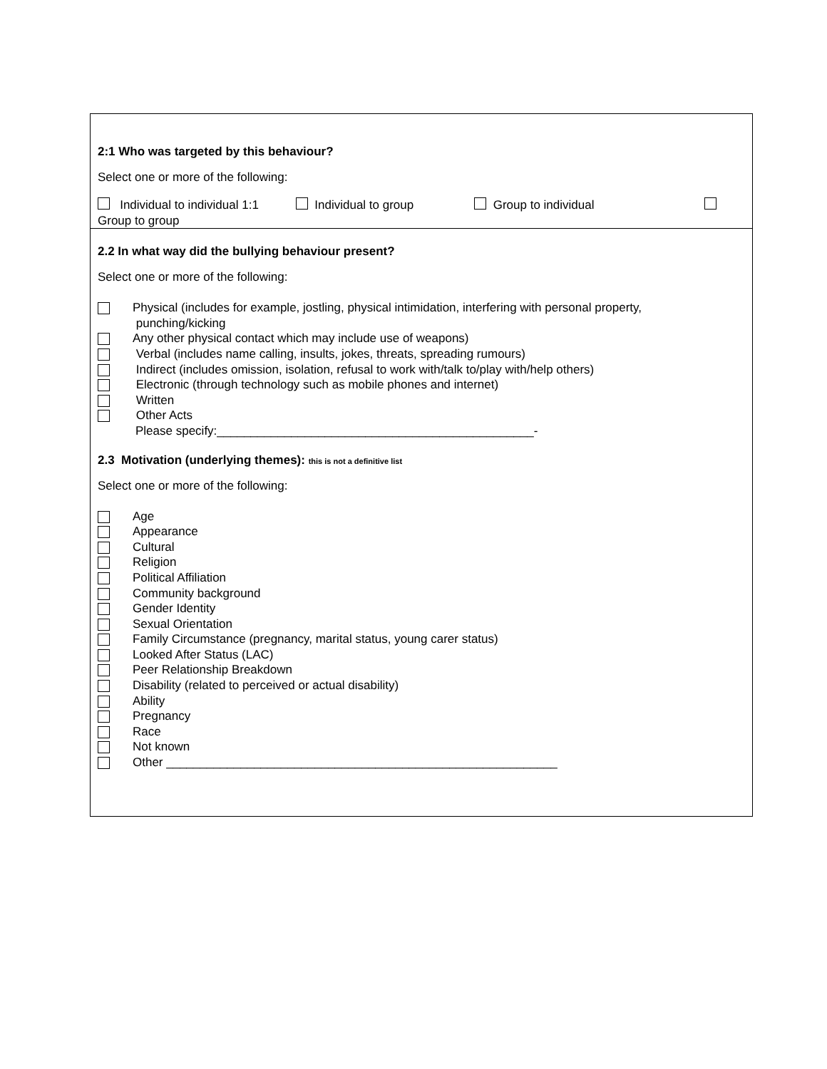2:1 Who was targeted by this behaviour?
Select one or more of the following:
Individual to individual 1:1 Individual to group Group to individual
Group to group
2.2 In what way did the bullying behaviour present?
Select one or more of the following:
Physical (includes for example, jostling, physical intimidation, interfering with personal property,
punching/kicking
Any other physical contact which may include use of weapons)
Verbal (includes name calling, insults, jokes, threats, spreading rumours)
Indirect (includes omission, isolation, refusal to work with/talk to/play with/help others)
Electronic (through technology such as mobile phones and internet)
Written
Other Acts
Please specify:_______________________________________________-
2.3 Motivation (underlying themes): this is not a definitive list
Select one or more of the following:
Age
Appearance
Cultural
Religion
Political Affiliation
Community background
Gender Identity
Sexual Orientation
Family Circumstance (pregnancy, marital status, young carer status)
Looked After Status (LAC)
Peer Relationship Breakdown
Disability (related to perceived or actual disability)
Ability
Pregnancy
Race
Not known
Other __________________________________________________________